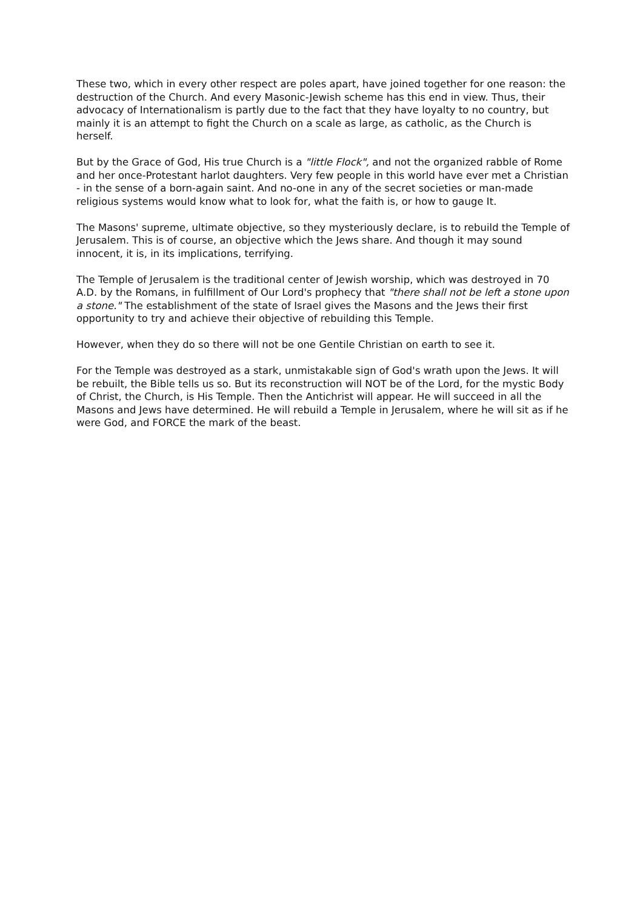These two, which in every other respect are poles apart, have joined together for one reason: the destruction of the Church. And every Masonic-Jewish scheme has this end in view. Thus, their advocacy of Internationalism is partly due to the fact that they have loyalty to no country, but mainly it is an attempt to fight the Church on a scale as large, as catholic, as the Church is herself.
But by the Grace of God, His true Church is a "little Flock", and not the organized rabble of Rome and her once-Protestant harlot daughters. Very few people in this world have ever met a Christian - in the sense of a born-again saint. And no-one in any of the secret societies or man-made religious systems would know what to look for, what the faith is, or how to gauge It.
The Masons' supreme, ultimate objective, so they mysteriously declare, is to rebuild the Temple of Jerusalem. This is of course, an objective which the Jews share. And though it may sound innocent, it is, in its implications, terrifying.
The Temple of Jerusalem is the traditional center of Jewish worship, which was destroyed in 70 A.D. by the Romans, in fulfillment of Our Lord's prophecy that "there shall not be left a stone upon a stone." The establishment of the state of Israel gives the Masons and the Jews their first opportunity to try and achieve their objective of rebuilding this Temple.
However, when they do so there will not be one Gentile Christian on earth to see it.
For the Temple was destroyed as a stark, unmistakable sign of God's wrath upon the Jews. It will be rebuilt, the Bible tells us so. But its reconstruction will NOT be of the Lord, for the mystic Body of Christ, the Church, is His Temple. Then the Antichrist will appear. He will succeed in all the Masons and Jews have determined. He will rebuild a Temple in Jerusalem, where he will sit as if he were God, and FORCE the mark of the beast.